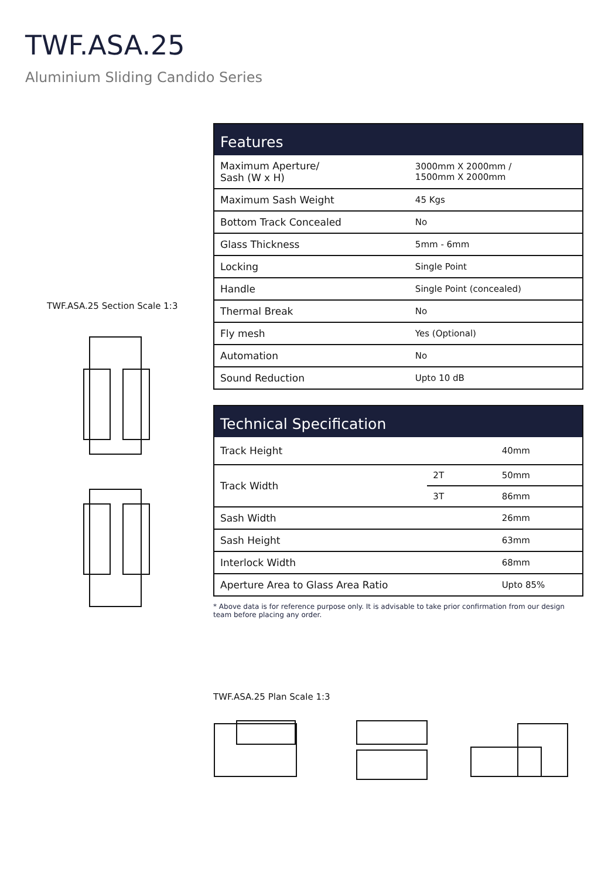TWF.ASA.25
Aluminium Sliding Candido Series
TWF.ASA.25 Section Scale 1:3
| Features | |
| --- | --- |
| Maximum Aperture/ Sash (W x H) | 3000mm X 2000mm / 1500mm X 2000mm |
| Maximum Sash Weight | 45 Kgs |
| Bottom Track Concealed | No |
| Glass Thickness | 5mm - 6mm |
| Locking | Single Point |
| Handle | Single Point (concealed) |
| Thermal Break | No |
| Fly mesh | Yes (Optional) |
| Automation | No |
| Sound Reduction | Upto 10 dB |
| Technical Specification | | |
| --- | --- | --- |
| Track Height | | 40mm |
| Track Width | 2T | 50mm |
| | 3T | 86mm |
| Sash Width | | 26mm |
| Sash Height | | 63mm |
| Interlock Width | | 68mm |
| Aperture Area to Glass Area Ratio | | Upto 85% |
* Above data is for reference purpose only. It is advisable to take prior confirmation from our design team before placing any order.
TWF.ASA.25 Plan Scale 1:3